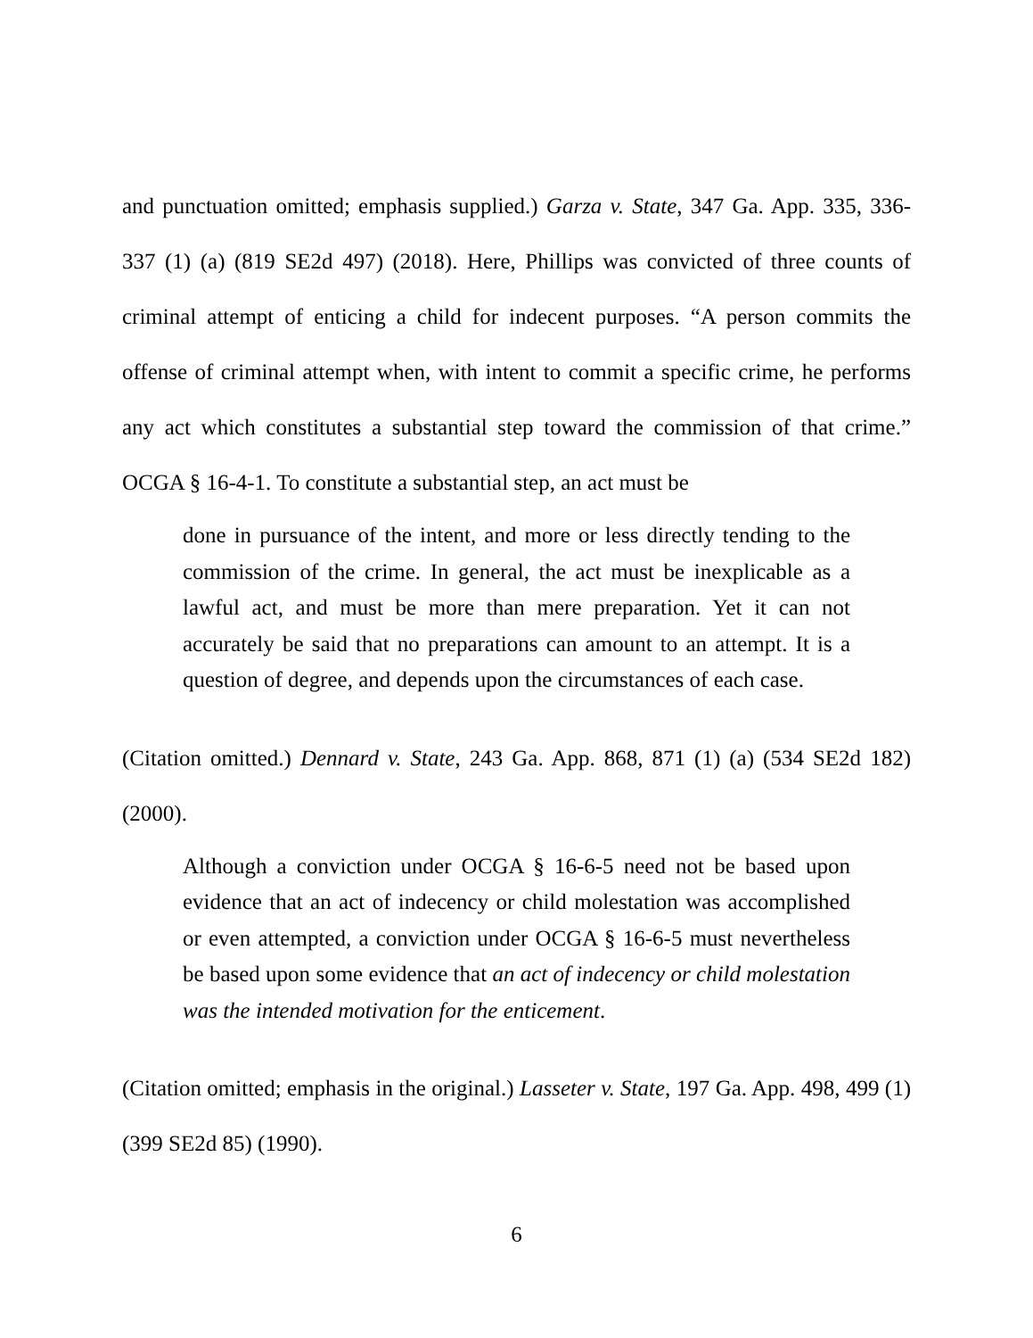and punctuation omitted; emphasis supplied.) Garza v. State, 347 Ga. App. 335, 336-337 (1) (a) (819 SE2d 497) (2018). Here, Phillips was convicted of three counts of criminal attempt of enticing a child for indecent purposes. “A person commits the offense of criminal attempt when, with intent to commit a specific crime, he performs any act which constitutes a substantial step toward the commission of that crime.” OCGA § 16-4-1. To constitute a substantial step, an act must be
done in pursuance of the intent, and more or less directly tending to the commission of the crime. In general, the act must be inexplicable as a lawful act, and must be more than mere preparation. Yet it can not accurately be said that no preparations can amount to an attempt. It is a question of degree, and depends upon the circumstances of each case.
(Citation omitted.) Dennard v. State, 243 Ga. App. 868, 871 (1) (a) (534 SE2d 182) (2000).
Although a conviction under OCGA § 16-6-5 need not be based upon evidence that an act of indecency or child molestation was accomplished or even attempted, a conviction under OCGA § 16-6-5 must nevertheless be based upon some evidence that an act of indecency or child molestation was the intended motivation for the enticement.
(Citation omitted; emphasis in the original.) Lasseter v. State, 197 Ga. App. 498, 499 (1) (399 SE2d 85) (1990).
6